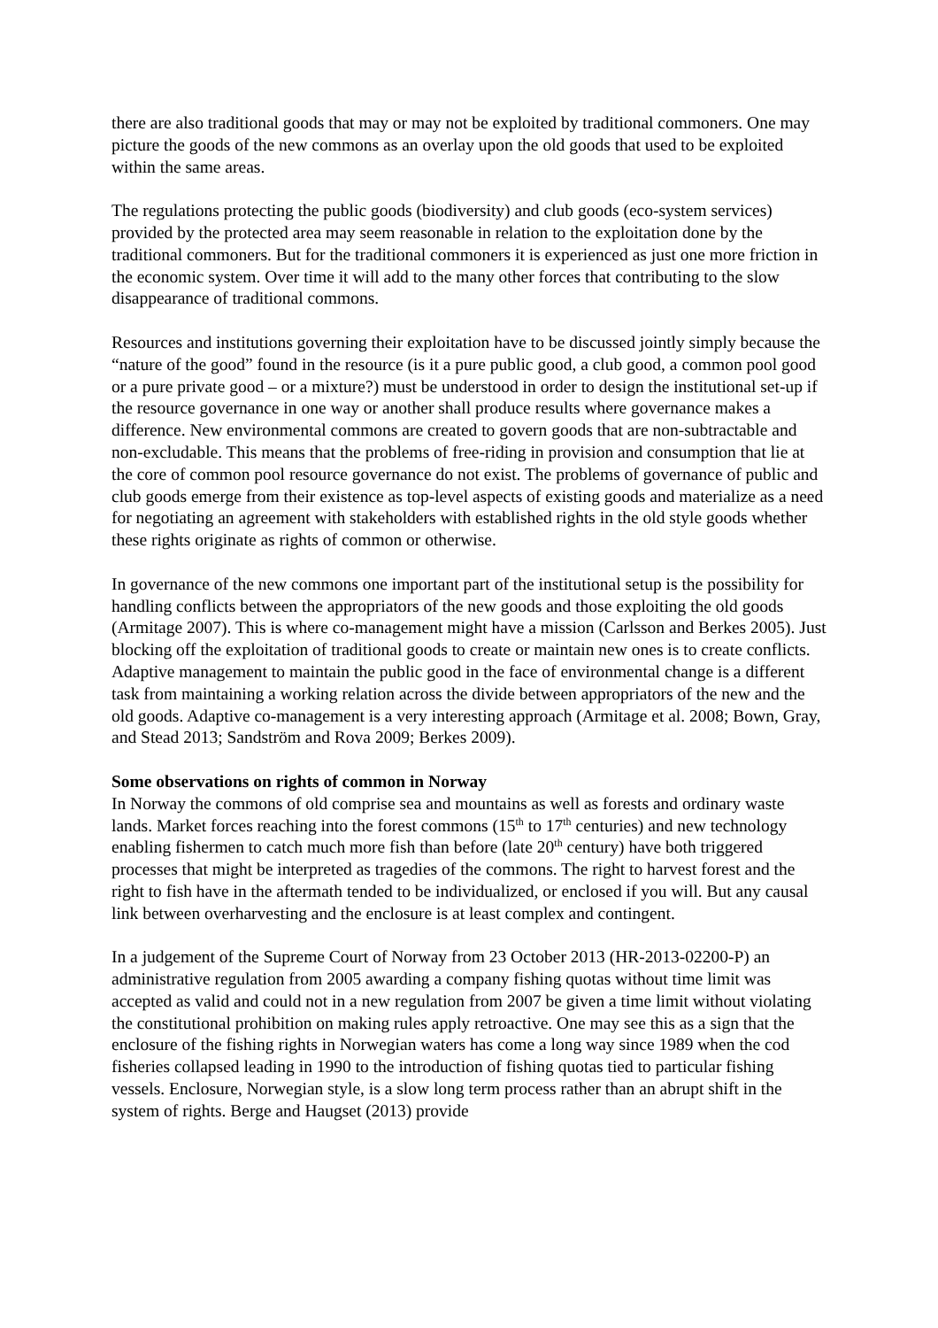there are also traditional goods that may or may not be exploited by traditional commoners. One may picture the goods of the new commons as an overlay upon the old goods that used to be exploited within the same areas.
The regulations protecting the public goods (biodiversity) and club goods (eco-system services) provided by the protected area may seem reasonable in relation to the exploitation done by the traditional commoners. But for the traditional commoners it is experienced as just one more friction in the economic system. Over time it will add to the many other forces that contributing to the slow disappearance of traditional commons.
Resources and institutions governing their exploitation have to be discussed jointly simply because the “nature of the good” found in the resource (is it a pure public good, a club good, a common pool good or a pure private good – or a mixture?) must be understood in order to design the institutional set-up if the resource governance in one way or another shall produce results where governance makes a difference. New environmental commons are created to govern goods that are non-subtractable and non-excludable. This means that the problems of free-riding in provision and consumption that lie at the core of common pool resource governance do not exist. The problems of governance of public and club goods emerge from their existence as top-level aspects of existing goods and materialize as a need for negotiating an agreement with stakeholders with established rights in the old style goods whether these rights originate as rights of common or otherwise.
In governance of the new commons one important part of the institutional setup is the possibility for handling conflicts between the appropriators of the new goods and those exploiting the old goods (Armitage 2007). This is where co-management might have a mission (Carlsson and Berkes 2005). Just blocking off the exploitation of traditional goods to create or maintain new ones is to create conflicts. Adaptive management to maintain the public good in the face of environmental change is a different task from maintaining a working relation across the divide between appropriators of the new and the old goods. Adaptive co-management is a very interesting approach (Armitage et al. 2008; Bown, Gray, and Stead 2013; Sandström and Rova 2009; Berkes 2009).
Some observations on rights of common in Norway
In Norway the commons of old comprise sea and mountains as well as forests and ordinary waste lands. Market forces reaching into the forest commons (15<sup>th</sup> to 17<sup>th</sup> centuries) and new technology enabling fishermen to catch much more fish than before (late 20<sup>th</sup> century) have both triggered processes that might be interpreted as tragedies of the commons. The right to harvest forest and the right to fish have in the aftermath tended to be individualized, or enclosed if you will. But any causal link between overharvesting and the enclosure is at least complex and contingent.
In a judgement of the Supreme Court of Norway from 23 October 2013 (HR-2013-02200-P) an administrative regulation from 2005 awarding a company fishing quotas without time limit was accepted as valid and could not in a new regulation from 2007 be given a time limit without violating the constitutional prohibition on making rules apply retroactive. One may see this as a sign that the enclosure of the fishing rights in Norwegian waters has come a long way since 1989 when the cod fisheries collapsed leading in 1990 to the introduction of fishing quotas tied to particular fishing vessels. Enclosure, Norwegian style, is a slow long term process rather than an abrupt shift in the system of rights. Berge and Haugset (2013) provide